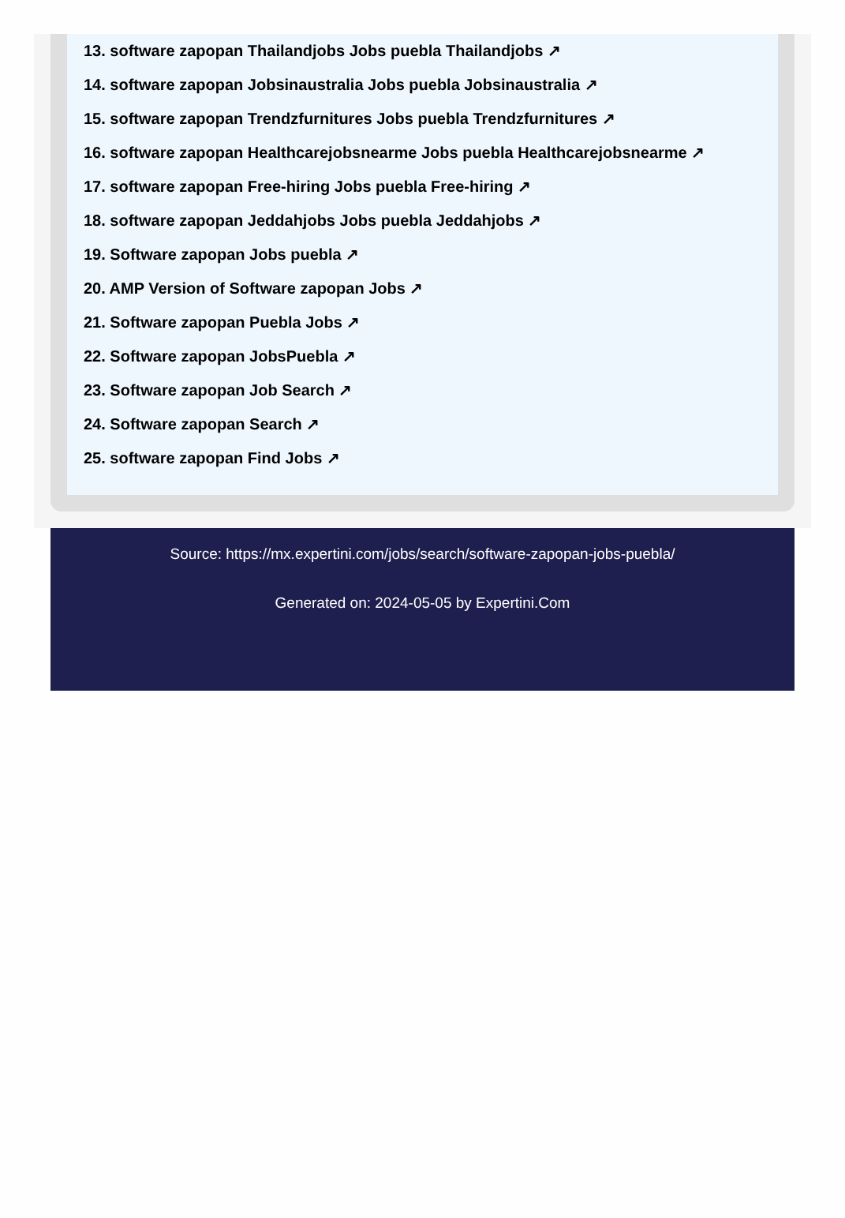13. software zapopan Thailandjobs Jobs puebla Thailandjobs ↗
14. software zapopan Jobsinaustralia Jobs puebla Jobsinaustralia ↗
15. software zapopan Trendzfurnitures Jobs puebla Trendzfurnitures ↗
16. software zapopan Healthcarejobsnearme Jobs puebla Healthcarejobsnearme ↗
17. software zapopan Free-hiring Jobs puebla Free-hiring ↗
18. software zapopan Jeddahjobs Jobs puebla Jeddahjobs ↗
19. Software zapopan Jobs puebla ↗
20. AMP Version of Software zapopan Jobs ↗
21. Software zapopan Puebla Jobs ↗
22. Software zapopan JobsPuebla ↗
23. Software zapopan Job Search ↗
24. Software zapopan Search ↗
25. software zapopan Find Jobs ↗
Source: https://mx.expertini.com/jobs/search/software-zapopan-jobs-puebla/
Generated on: 2024-05-05 by Expertini.Com